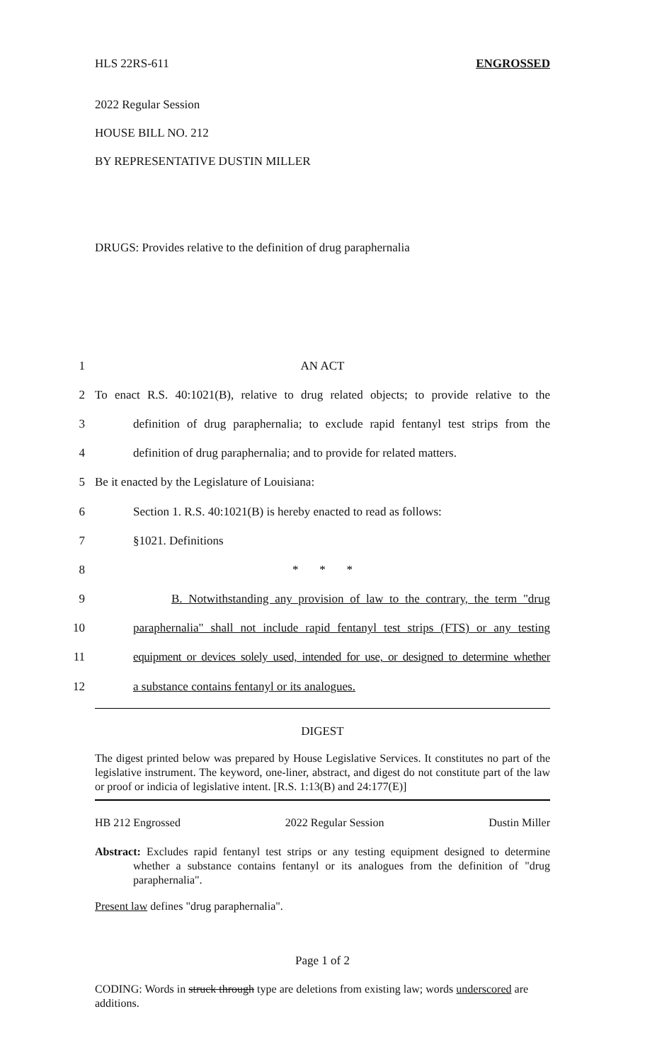HLS 22RS-611 ENGROSSED
2022 Regular Session
HOUSE BILL NO. 212
BY REPRESENTATIVE DUSTIN MILLER
DRUGS: Provides relative to the definition of drug paraphernalia
1
AN ACT
2
To enact R.S. 40:1021(B), relative to drug related objects; to provide relative to the
3
definition of drug paraphernalia; to exclude rapid fentanyl test strips from the
4
definition of drug paraphernalia; and to provide for related matters.
5
Be it enacted by the Legislature of Louisiana:
6
Section 1. R.S. 40:1021(B) is hereby enacted to read as follows:
7
§1021. Definitions
8
* * *
9
B. Notwithstanding any provision of law to the contrary, the term "drug
10
paraphernalia" shall not include rapid fentanyl test strips (FTS) or any testing
11
equipment or devices solely used, intended for use, or designed to determine whether
12
a substance contains fentanyl or its analogues.
DIGEST
The digest printed below was prepared by House Legislative Services. It constitutes no part of the legislative instrument. The keyword, one-liner, abstract, and digest do not constitute part of the law or proof or indicia of legislative intent. [R.S. 1:13(B) and 24:177(E)]
HB 212 Engrossed 2022 Regular Session Dustin Miller
Abstract: Excludes rapid fentanyl test strips or any testing equipment designed to determine whether a substance contains fentanyl or its analogues from the definition of "drug paraphernalia".
Present law defines "drug paraphernalia".
Page 1 of 2
CODING: Words in struck through type are deletions from existing law; words underscored are additions.